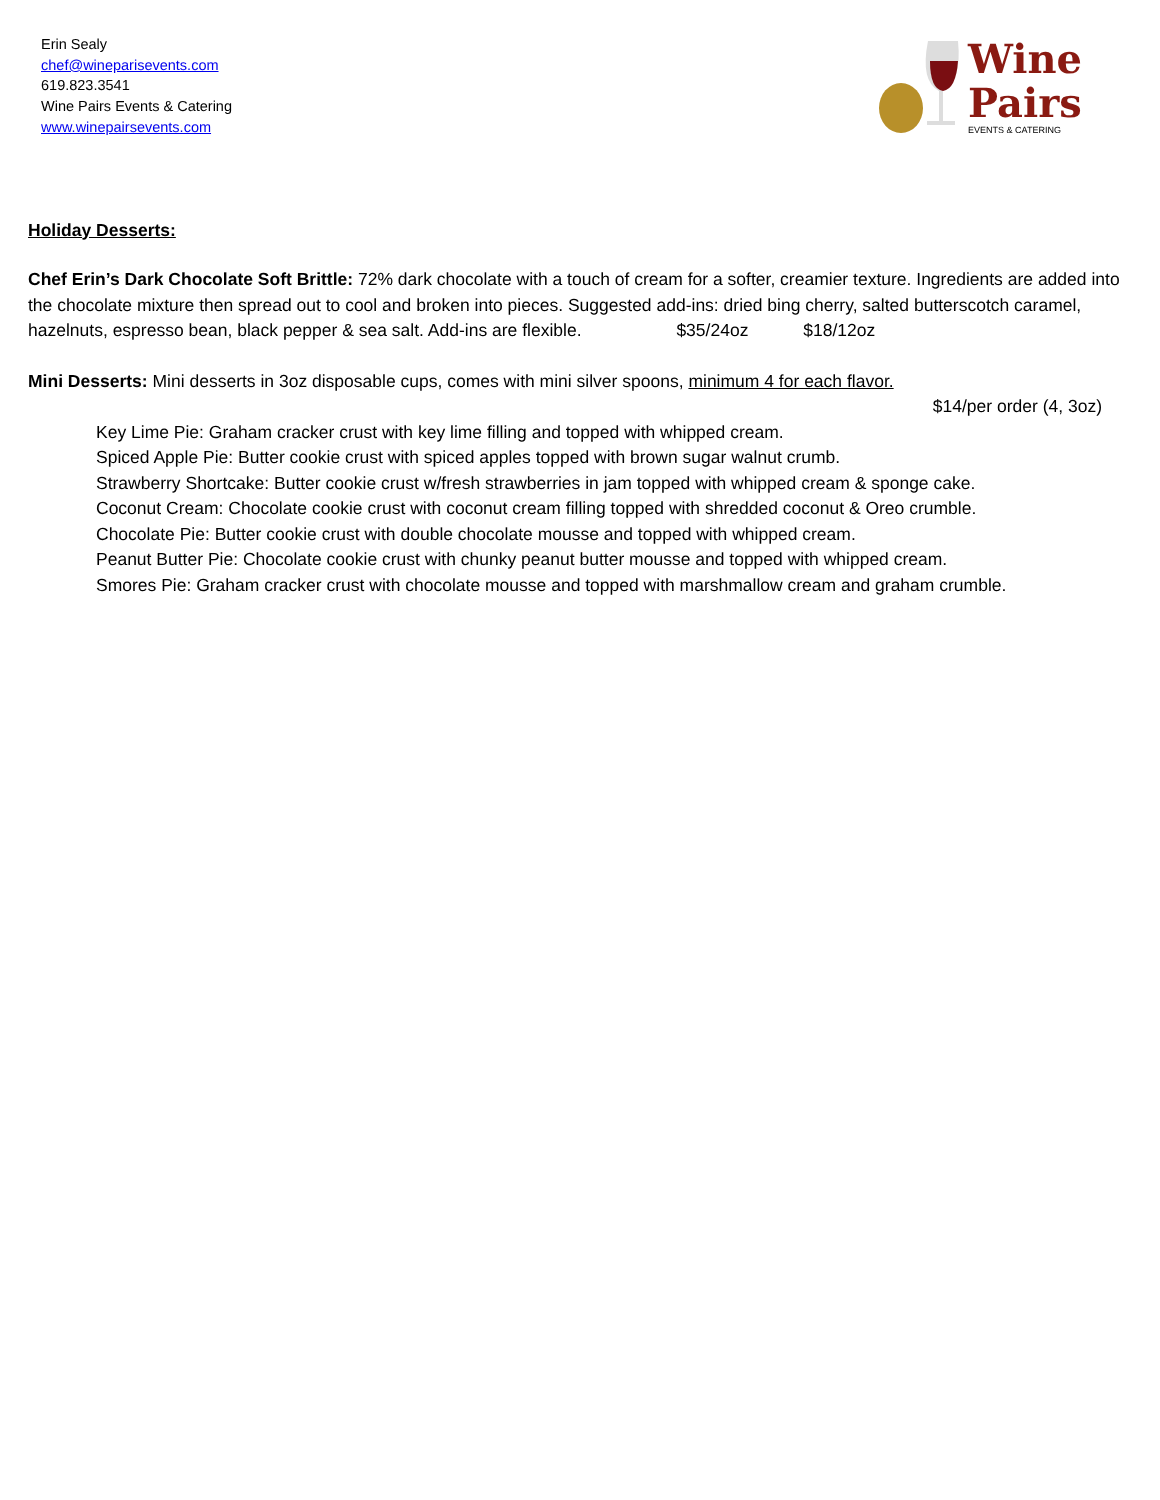Erin Sealy
chef@wineparisevents.com
619.823.3541
Wine Pairs Events & Catering
www.winepairsevents.com
Wine
Pairs
EVENTS & CATERING
Holiday Desserts:
Chef Erin’s Dark Chocolate Soft Brittle: 72% dark chocolate with a touch of cream for a softer, creamier texture. Ingredients are added into the chocolate mixture then spread out to cool and broken into pieces. Suggested add-ins: dried bing cherry, salted butterscotch caramel, hazelnuts, espresso bean, black pepper & sea salt. Add-ins are flexible. $35/24oz $18/12oz
Mini Desserts: Mini desserts in 3oz disposable cups, comes with mini silver spoons, minimum 4 for each flavor.
$14/per order (4, 3oz)
Key Lime Pie: Graham cracker crust with key lime filling and topped with whipped cream.
Spiced Apple Pie: Butter cookie crust with spiced apples topped with brown sugar walnut crumb.
Strawberry Shortcake: Butter cookie crust w/fresh strawberries in jam topped with whipped cream & sponge cake.
Coconut Cream: Chocolate cookie crust with coconut cream filling topped with shredded coconut & Oreo crumble.
Chocolate Pie: Butter cookie crust with double chocolate mousse and topped with whipped cream.
Peanut Butter Pie: Chocolate cookie crust with chunky peanut butter mousse and topped with whipped cream.
Smores Pie: Graham cracker crust with chocolate mousse and topped with marshmallow cream and graham crumble.